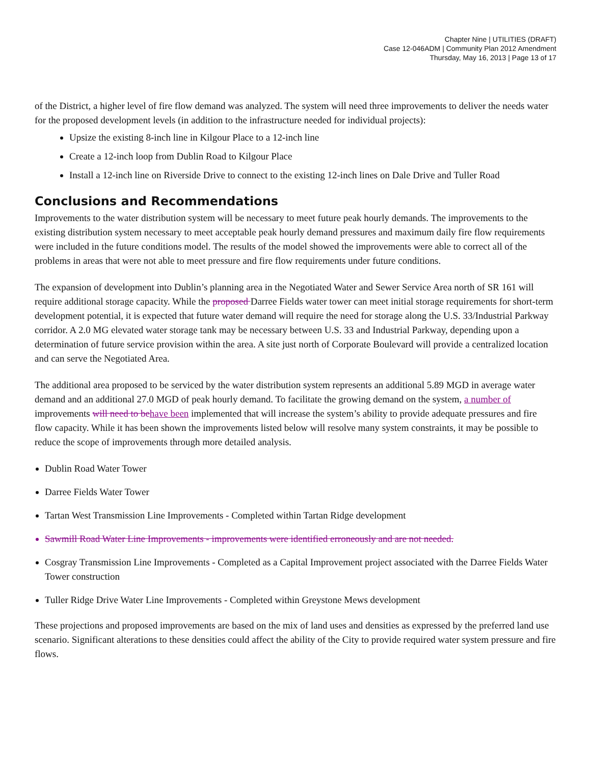Chapter Nine | UTILITIES (DRAFT)
Case 12-046ADM | Community Plan 2012 Amendment
Thursday, May 16, 2013 | Page 13 of 17
of the District, a higher level of fire flow demand was analyzed. The system will need three improvements to deliver the needs water for the proposed development levels (in addition to the infrastructure needed for individual projects):
Upsize the existing 8-inch line in Kilgour Place to a 12-inch line
Create a 12-inch loop from Dublin Road to Kilgour Place
Install a 12-inch line on Riverside Drive to connect to the existing 12-inch lines on Dale Drive and Tuller Road
Conclusions and Recommendations
Improvements to the water distribution system will be necessary to meet future peak hourly demands. The improvements to the existing distribution system necessary to meet acceptable peak hourly demand pressures and maximum daily fire flow requirements were included in the future conditions model. The results of the model showed the improvements were able to correct all of the problems in areas that were not able to meet pressure and fire flow requirements under future conditions.
The expansion of development into Dublin’s planning area in the Negotiated Water and Sewer Service Area north of SR 161 will require additional storage capacity. While the proposed Darree Fields water tower can meet initial storage requirements for short-term development potential, it is expected that future water demand will require the need for storage along the U.S. 33/Industrial Parkway corridor. A 2.0 MG elevated water storage tank may be necessary between U.S. 33 and Industrial Parkway, depending upon a determination of future service provision within the area. A site just north of Corporate Boulevard will provide a centralized location and can serve the Negotiated Area.
The additional area proposed to be serviced by the water distribution system represents an additional 5.89 MGD in average water demand and an additional 27.0 MGD of peak hourly demand. To facilitate the growing demand on the system, a number of improvements will need to be have been implemented that will increase the system’s ability to provide adequate pressures and fire flow capacity. While it has been shown the improvements listed below will resolve many system constraints, it may be possible to reduce the scope of improvements through more detailed analysis.
Dublin Road Water Tower
Darree Fields Water Tower
Tartan West Transmission Line Improvements - Completed within Tartan Ridge development
Sawmill Road Water Line Improvements - improvements were identified erroneously and are not needed.
Cosgray Transmission Line Improvements - Completed as a Capital Improvement project associated with the Darree Fields Water Tower construction
Tuller Ridge Drive Water Line Improvements - Completed within Greystone Mews development
These projections and proposed improvements are based on the mix of land uses and densities as expressed by the preferred land use scenario. Significant alterations to these densities could affect the ability of the City to provide required water system pressure and fire flows.